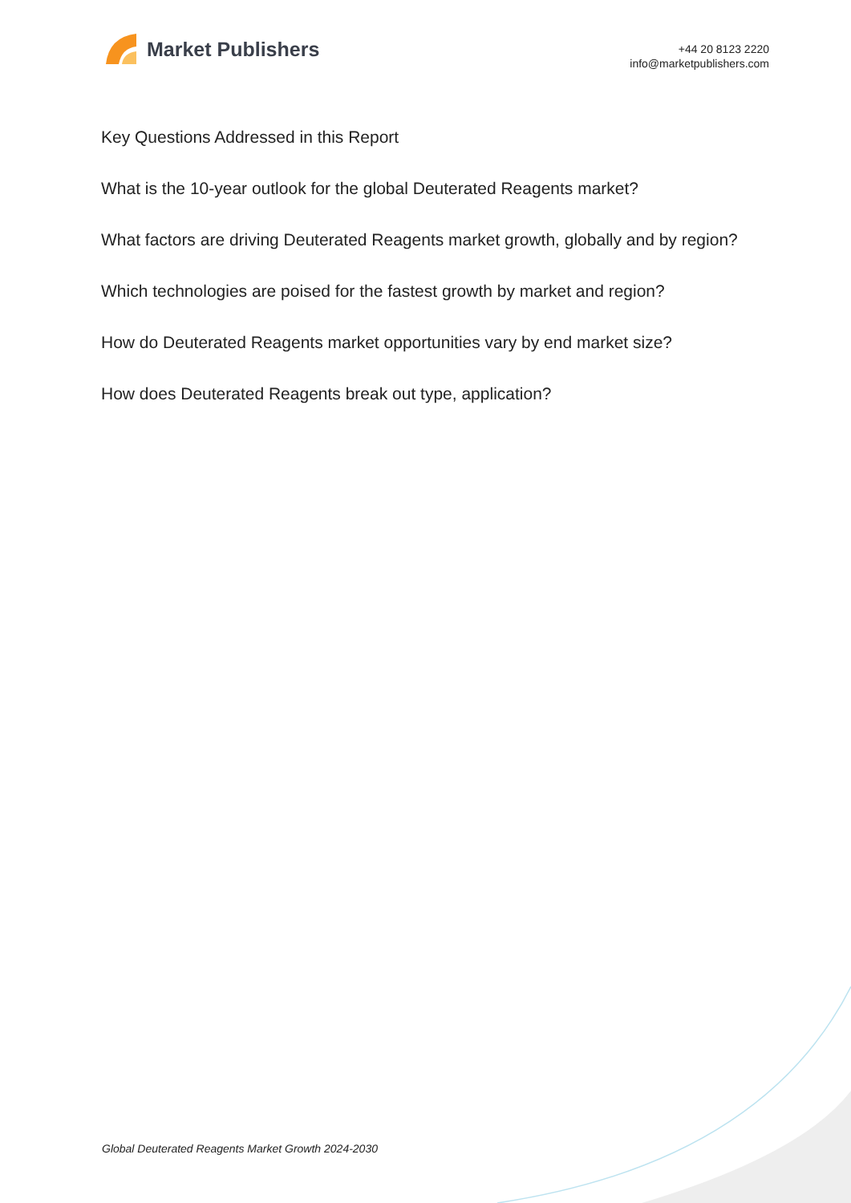Market Publishers
+44 20 8123 2220
info@marketpublishers.com
Key Questions Addressed in this Report
What is the 10-year outlook for the global Deuterated Reagents market?
What factors are driving Deuterated Reagents market growth, globally and by region?
Which technologies are poised for the fastest growth by market and region?
How do Deuterated Reagents market opportunities vary by end market size?
How does Deuterated Reagents break out type, application?
Global Deuterated Reagents Market Growth 2024-2030